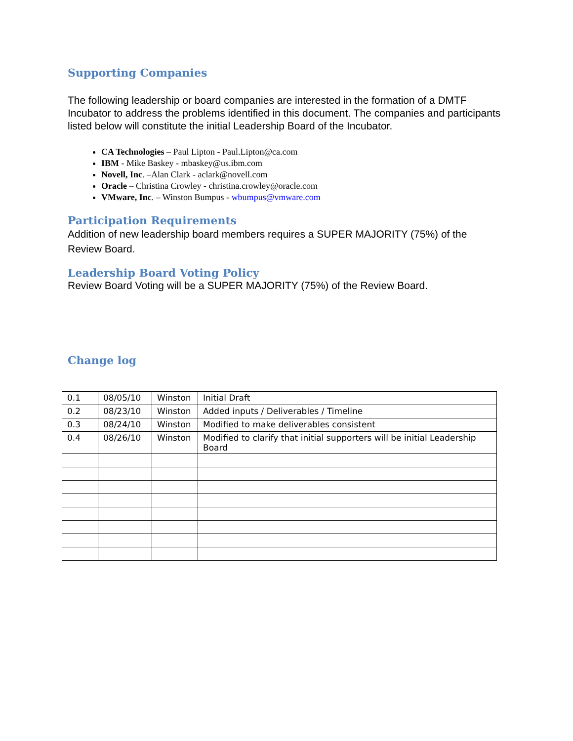Supporting Companies
The following leadership or board companies are interested in the formation of a DMTF Incubator to address the problems identified in this document. The companies and participants listed below will constitute the initial Leadership Board of the Incubator.
CA Technologies – Paul Lipton - Paul.Lipton@ca.com
IBM - Mike Baskey - mbaskey@us.ibm.com
Novell, Inc. –Alan Clark - aclark@novell.com
Oracle – Christina Crowley - christina.crowley@oracle.com
VMware, Inc. – Winston Bumpus - wbumpus@vmware.com
Participation Requirements
Addition of new leadership board members requires a SUPER MAJORITY (75%) of the Review Board.
Leadership Board Voting Policy
Review Board Voting will be a SUPER MAJORITY (75%) of the Review Board.
Change log
| 0.1 | 08/05/10 | Winston | Initial Draft |
| 0.2 | 08/23/10 | Winston | Added inputs / Deliverables / Timeline |
| 0.3 | 08/24/10 | Winston | Modified to make deliverables consistent |
| 0.4 | 08/26/10 | Winston | Modified to clarify that initial supporters will be initial Leadership Board |